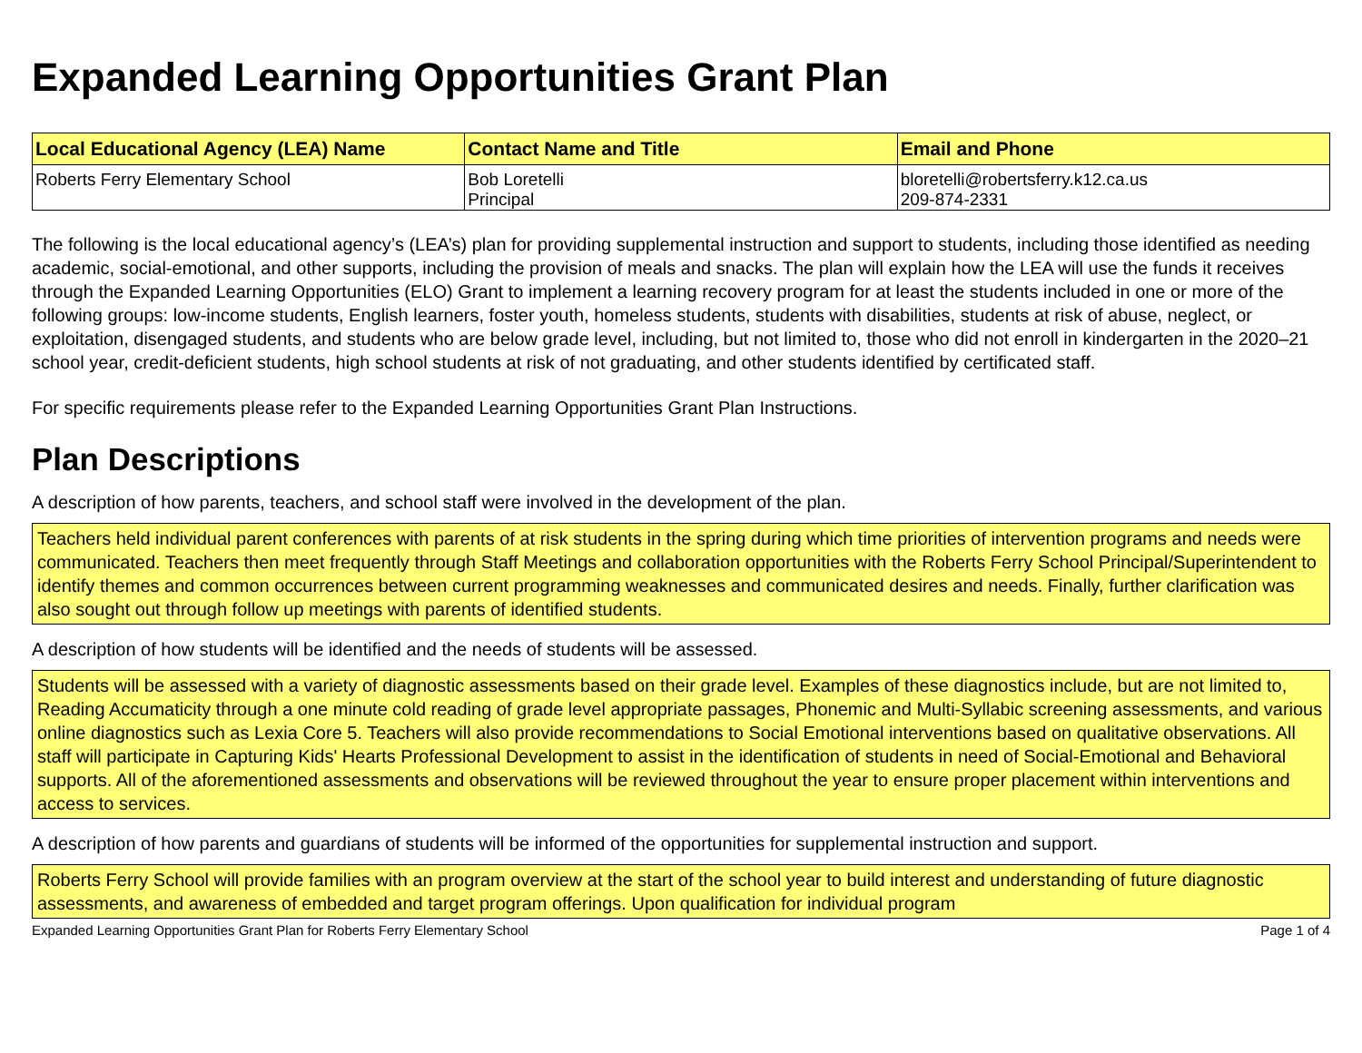Expanded Learning Opportunities Grant Plan
| Local Educational Agency (LEA) Name | Contact Name and Title | Email and Phone |
| --- | --- | --- |
| Roberts Ferry Elementary School | Bob Loretelli Principal | bloretelli@robertsferry.k12.ca.us 209-874-2331 |
The following is the local educational agency’s (LEA’s) plan for providing supplemental instruction and support to students, including those identified as needing academic, social-emotional, and other supports, including the provision of meals and snacks. The plan will explain how the LEA will use the funds it receives through the Expanded Learning Opportunities (ELO) Grant to implement a learning recovery program for at least the students included in one or more of the following groups: low-income students, English learners, foster youth, homeless students, students with disabilities, students at risk of abuse, neglect, or exploitation, disengaged students, and students who are below grade level, including, but not limited to, those who did not enroll in kindergarten in the 2020–21 school year, credit-deficient students, high school students at risk of not graduating, and other students identified by certificated staff.
For specific requirements please refer to the Expanded Learning Opportunities Grant Plan Instructions.
Plan Descriptions
A description of how parents, teachers, and school staff were involved in the development of the plan.
Teachers held individual parent conferences with parents of at risk students in the spring during which time priorities of intervention programs and needs were communicated. Teachers then meet frequently through Staff Meetings and collaboration opportunities with the Roberts Ferry School Principal/Superintendent to identify themes and common occurrences between current programming weaknesses and communicated desires and needs. Finally, further clarification was also sought out through follow up meetings with parents of identified students.
A description of how students will be identified and the needs of students will be assessed.
Students will be assessed with a variety of diagnostic assessments based on their grade level. Examples of these diagnostics include, but are not limited to, Reading Accumaticity through a one minute cold reading of grade level appropriate passages, Phonemic and Multi-Syllabic screening assessments, and various online diagnostics such as Lexia Core 5. Teachers will also provide recommendations to Social Emotional interventions based on qualitative observations. All staff will participate in Capturing Kids' Hearts Professional Development to assist in the identification of students in need of Social-Emotional and Behavioral supports. All of the aforementioned assessments and observations will be reviewed throughout the year to ensure proper placement within interventions and access to services.
A description of how parents and guardians of students will be informed of the opportunities for supplemental instruction and support.
Roberts Ferry School will provide families with an program overview at the start of the school year to build interest and understanding of future diagnostic assessments, and awareness of embedded and target program offerings. Upon qualification for individual program
Expanded Learning Opportunities Grant Plan for Roberts Ferry Elementary School Page 1 of 4